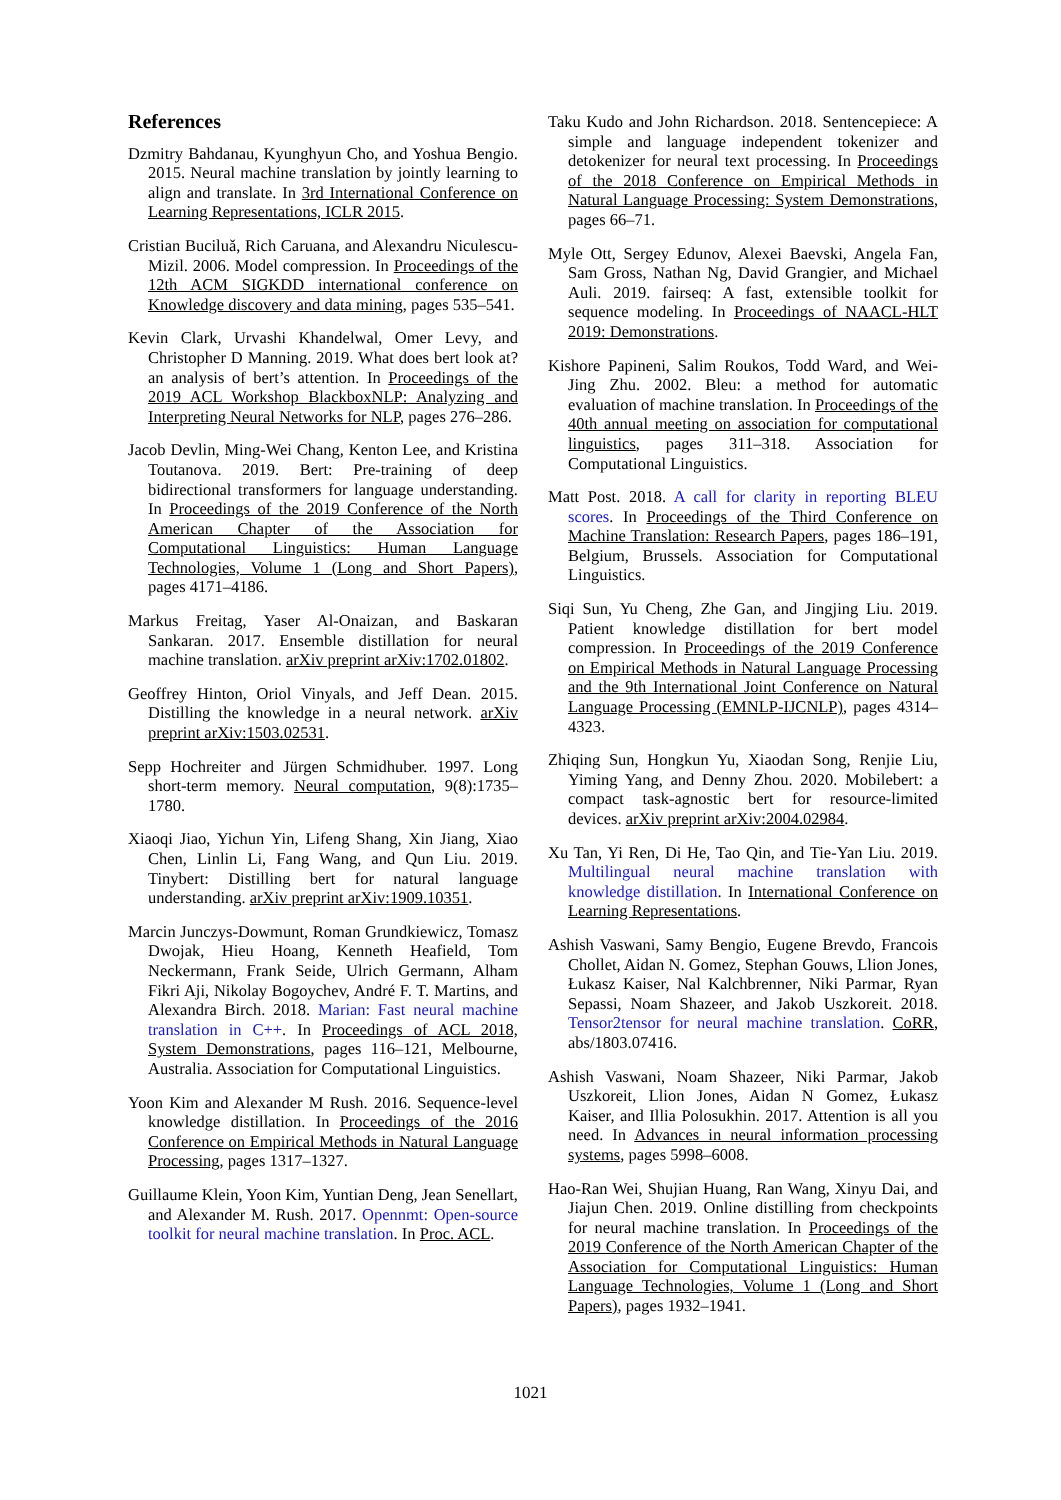References
Dzmitry Bahdanau, Kyunghyun Cho, and Yoshua Bengio. 2015. Neural machine translation by jointly learning to align and translate. In 3rd International Conference on Learning Representations, ICLR 2015.
Cristian Buciluǎ, Rich Caruana, and Alexandru Niculescu-Mizil. 2006. Model compression. In Proceedings of the 12th ACM SIGKDD international conference on Knowledge discovery and data mining, pages 535–541.
Kevin Clark, Urvashi Khandelwal, Omer Levy, and Christopher D Manning. 2019. What does bert look at? an analysis of bert’s attention. In Proceedings of the 2019 ACL Workshop BlackboxNLP: Analyzing and Interpreting Neural Networks for NLP, pages 276–286.
Jacob Devlin, Ming-Wei Chang, Kenton Lee, and Kristina Toutanova. 2019. Bert: Pre-training of deep bidirectional transformers for language understanding. In Proceedings of the 2019 Conference of the North American Chapter of the Association for Computational Linguistics: Human Language Technologies, Volume 1 (Long and Short Papers), pages 4171–4186.
Markus Freitag, Yaser Al-Onaizan, and Baskaran Sankaran. 2017. Ensemble distillation for neural machine translation. arXiv preprint arXiv:1702.01802.
Geoffrey Hinton, Oriol Vinyals, and Jeff Dean. 2015. Distilling the knowledge in a neural network. arXiv preprint arXiv:1503.02531.
Sepp Hochreiter and Jürgen Schmidhuber. 1997. Long short-term memory. Neural computation, 9(8):1735–1780.
Xiaoqi Jiao, Yichun Yin, Lifeng Shang, Xin Jiang, Xiao Chen, Linlin Li, Fang Wang, and Qun Liu. 2019. Tinybert: Distilling bert for natural language understanding. arXiv preprint arXiv:1909.10351.
Marcin Junczys-Dowmunt, Roman Grundkiewicz, Tomasz Dwojak, Hieu Hoang, Kenneth Heafield, Tom Neckermann, Frank Seide, Ulrich Germann, Alham Fikri Aji, Nikolay Bogoychev, André F. T. Martins, and Alexandra Birch. 2018. Marian: Fast neural machine translation in C++. In Proceedings of ACL 2018, System Demonstrations, pages 116–121, Melbourne, Australia. Association for Computational Linguistics.
Yoon Kim and Alexander M Rush. 2016. Sequence-level knowledge distillation. In Proceedings of the 2016 Conference on Empirical Methods in Natural Language Processing, pages 1317–1327.
Guillaume Klein, Yoon Kim, Yuntian Deng, Jean Senellart, and Alexander M. Rush. 2017. Opennmt: Open-source toolkit for neural machine translation. In Proc. ACL.
Taku Kudo and John Richardson. 2018. Sentencepiece: A simple and language independent tokenizer and detokenizer for neural text processing. In Proceedings of the 2018 Conference on Empirical Methods in Natural Language Processing: System Demonstrations, pages 66–71.
Myle Ott, Sergey Edunov, Alexei Baevski, Angela Fan, Sam Gross, Nathan Ng, David Grangier, and Michael Auli. 2019. fairseq: A fast, extensible toolkit for sequence modeling. In Proceedings of NAACL-HLT 2019: Demonstrations.
Kishore Papineni, Salim Roukos, Todd Ward, and Wei-Jing Zhu. 2002. Bleu: a method for automatic evaluation of machine translation. In Proceedings of the 40th annual meeting on association for computational linguistics, pages 311–318. Association for Computational Linguistics.
Matt Post. 2018. A call for clarity in reporting BLEU scores. In Proceedings of the Third Conference on Machine Translation: Research Papers, pages 186–191, Belgium, Brussels. Association for Computational Linguistics.
Siqi Sun, Yu Cheng, Zhe Gan, and Jingjing Liu. 2019. Patient knowledge distillation for bert model compression. In Proceedings of the 2019 Conference on Empirical Methods in Natural Language Processing and the 9th International Joint Conference on Natural Language Processing (EMNLP-IJCNLP), pages 4314–4323.
Zhiqing Sun, Hongkun Yu, Xiaodan Song, Renjie Liu, Yiming Yang, and Denny Zhou. 2020. Mobilebert: a compact task-agnostic bert for resource-limited devices. arXiv preprint arXiv:2004.02984.
Xu Tan, Yi Ren, Di He, Tao Qin, and Tie-Yan Liu. 2019. Multilingual neural machine translation with knowledge distillation. In International Conference on Learning Representations.
Ashish Vaswani, Samy Bengio, Eugene Brevdo, Francois Chollet, Aidan N. Gomez, Stephan Gouws, Llion Jones, Łukasz Kaiser, Nal Kalchbrenner, Niki Parmar, Ryan Sepassi, Noam Shazeer, and Jakob Uszkoreit. 2018. Tensor2tensor for neural machine translation. CoRR, abs/1803.07416.
Ashish Vaswani, Noam Shazeer, Niki Parmar, Jakob Uszkoreit, Llion Jones, Aidan N Gomez, Łukasz Kaiser, and Illia Polosukhin. 2017. Attention is all you need. In Advances in neural information processing systems, pages 5998–6008.
Hao-Ran Wei, Shujian Huang, Ran Wang, Xinyu Dai, and Jiajun Chen. 2019. Online distilling from checkpoints for neural machine translation. In Proceedings of the 2019 Conference of the North American Chapter of the Association for Computational Linguistics: Human Language Technologies, Volume 1 (Long and Short Papers), pages 1932–1941.
1021